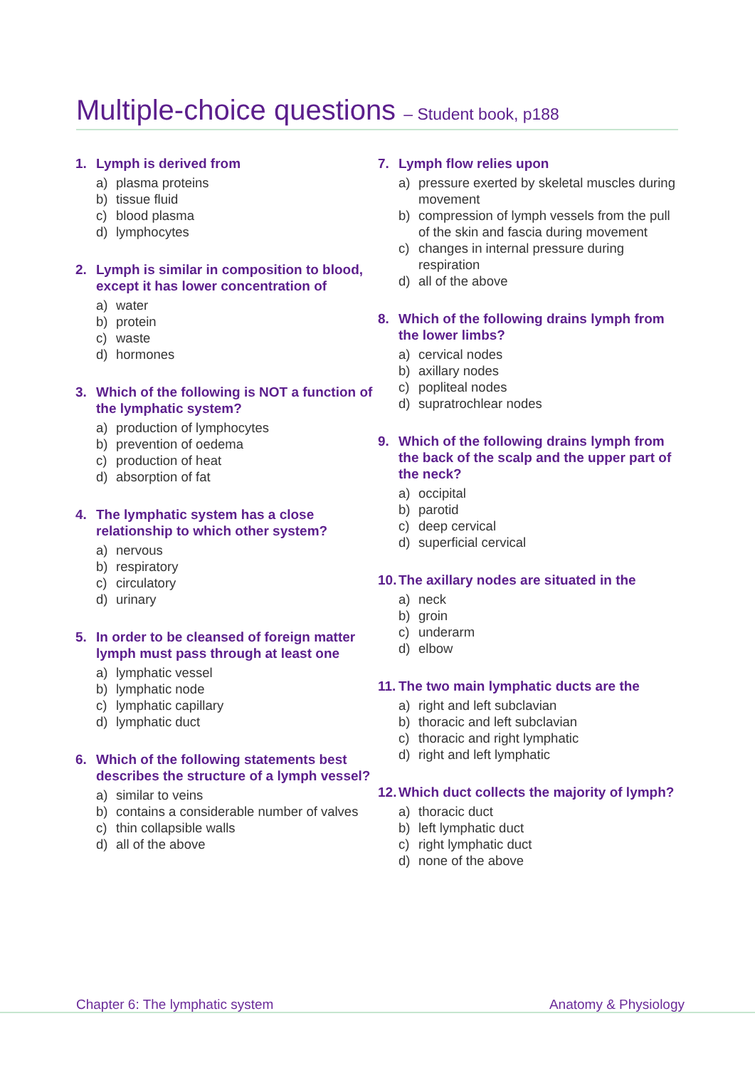Multiple-choice questions – Student book, p188
1. Lymph is derived from
a) plasma proteins
b) tissue fluid
c) blood plasma
d) lymphocytes
2. Lymph is similar in composition to blood, except it has lower concentration of
a) water
b) protein
c) waste
d) hormones
3. Which of the following is NOT a function of the lymphatic system?
a) production of lymphocytes
b) prevention of oedema
c) production of heat
d) absorption of fat
4. The lymphatic system has a close relationship to which other system?
a) nervous
b) respiratory
c) circulatory
d) urinary
5. In order to be cleansed of foreign matter lymph must pass through at least one
a) lymphatic vessel
b) lymphatic node
c) lymphatic capillary
d) lymphatic duct
6. Which of the following statements best describes the structure of a lymph vessel?
a) similar to veins
b) contains a considerable number of valves
c) thin collapsible walls
d) all of the above
7. Lymph flow relies upon
a) pressure exerted by skeletal muscles during movement
b) compression of lymph vessels from the pull of the skin and fascia during movement
c) changes in internal pressure during respiration
d) all of the above
8. Which of the following drains lymph from the lower limbs?
a) cervical nodes
b) axillary nodes
c) popliteal nodes
d) supratrochlear nodes
9. Which of the following drains lymph from the back of the scalp and the upper part of the neck?
a) occipital
b) parotid
c) deep cervical
d) superficial cervical
10. The axillary nodes are situated in the
a) neck
b) groin
c) underarm
d) elbow
11. The two main lymphatic ducts are the
a) right and left subclavian
b) thoracic and left subclavian
c) thoracic and right lymphatic
d) right and left lymphatic
12. Which duct collects the majority of lymph?
a) thoracic duct
b) left lymphatic duct
c) right lymphatic duct
d) none of the above
Chapter 6: The lymphatic system Anatomy & Physiology